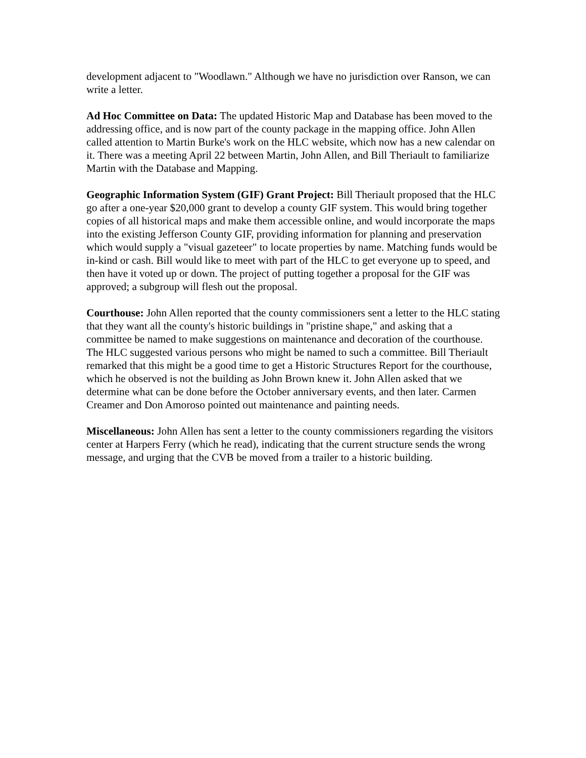development adjacent to "Woodlawn." Although we have no jurisdiction over Ranson, we can write a letter.
Ad Hoc Committee on Data: The updated Historic Map and Database has been moved to the addressing office, and is now part of the county package in the mapping office. John Allen called attention to Martin Burke's work on the HLC website, which now has a new calendar on it. There was a meeting April 22 between Martin, John Allen, and Bill Theriault to familiarize Martin with the Database and Mapping.
Geographic Information System (GIF) Grant Project: Bill Theriault proposed that the HLC go after a one-year $20,000 grant to develop a county GIF system. This would bring together copies of all historical maps and make them accessible online, and would incorporate the maps into the existing Jefferson County GIF, providing information for planning and preservation which would supply a "visual gazeteer" to locate properties by name. Matching funds would be in-kind or cash. Bill would like to meet with part of the HLC to get everyone up to speed, and then have it voted up or down. The project of putting together a proposal for the GIF was approved; a subgroup will flesh out the proposal.
Courthouse: John Allen reported that the county commissioners sent a letter to the HLC stating that they want all the county's historic buildings in "pristine shape," and asking that a committee be named to make suggestions on maintenance and decoration of the courthouse. The HLC suggested various persons who might be named to such a committee. Bill Theriault remarked that this might be a good time to get a Historic Structures Report for the courthouse, which he observed is not the building as John Brown knew it. John Allen asked that we determine what can be done before the October anniversary events, and then later. Carmen Creamer and Don Amoroso pointed out maintenance and painting needs.
Miscellaneous: John Allen has sent a letter to the county commissioners regarding the visitors center at Harpers Ferry (which he read), indicating that the current structure sends the wrong message, and urging that the CVB be moved from a trailer to a historic building.